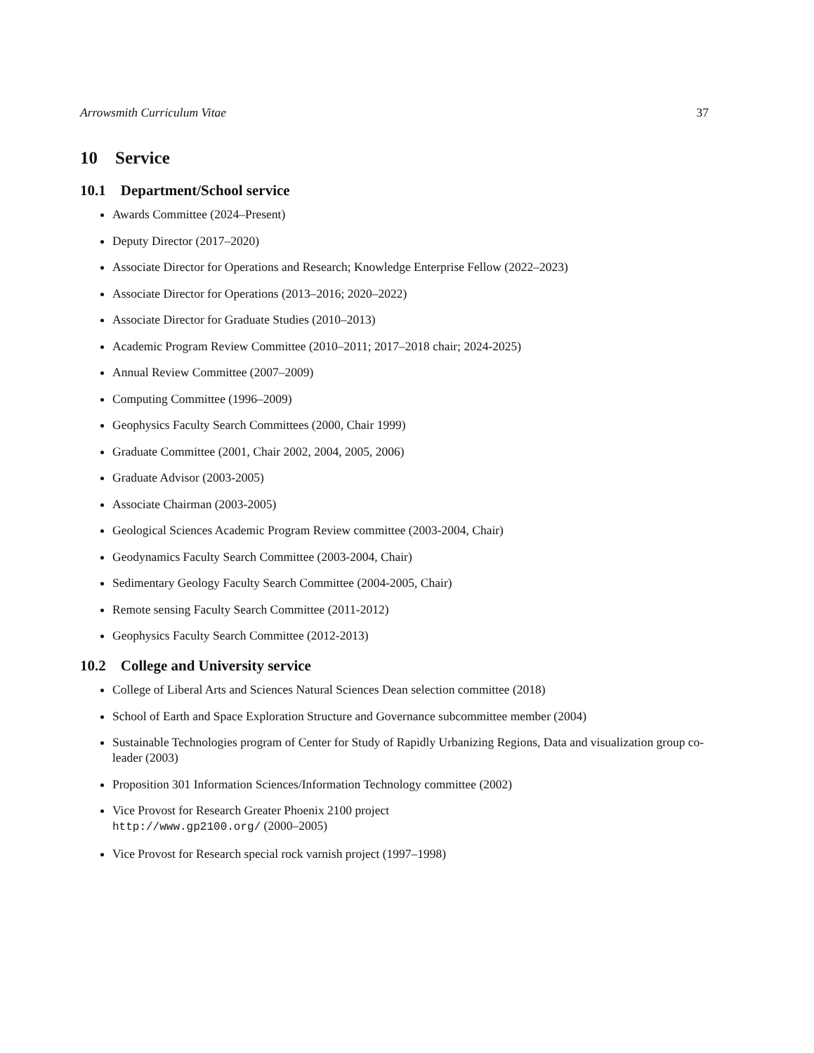Arrowsmith Curriculum Vitae 37
10 Service
10.1 Department/School service
Awards Committee (2024–Present)
Deputy Director (2017–2020)
Associate Director for Operations and Research; Knowledge Enterprise Fellow (2022–2023)
Associate Director for Operations (2013–2016; 2020–2022)
Associate Director for Graduate Studies (2010–2013)
Academic Program Review Committee (2010–2011; 2017–2018 chair; 2024-2025)
Annual Review Committee (2007–2009)
Computing Committee (1996–2009)
Geophysics Faculty Search Committees (2000, Chair 1999)
Graduate Committee (2001, Chair 2002, 2004, 2005, 2006)
Graduate Advisor (2003-2005)
Associate Chairman (2003-2005)
Geological Sciences Academic Program Review committee (2003-2004, Chair)
Geodynamics Faculty Search Committee (2003-2004, Chair)
Sedimentary Geology Faculty Search Committee (2004-2005, Chair)
Remote sensing Faculty Search Committee (2011-2012)
Geophysics Faculty Search Committee (2012-2013)
10.2 College and University service
College of Liberal Arts and Sciences Natural Sciences Dean selection committee (2018)
School of Earth and Space Exploration Structure and Governance subcommittee member (2004)
Sustainable Technologies program of Center for Study of Rapidly Urbanizing Regions, Data and visualization group co-leader (2003)
Proposition 301 Information Sciences/Information Technology committee (2002)
Vice Provost for Research Greater Phoenix 2100 project
http://www.gp2100.org/ (2000–2005)
Vice Provost for Research special rock varnish project (1997–1998)